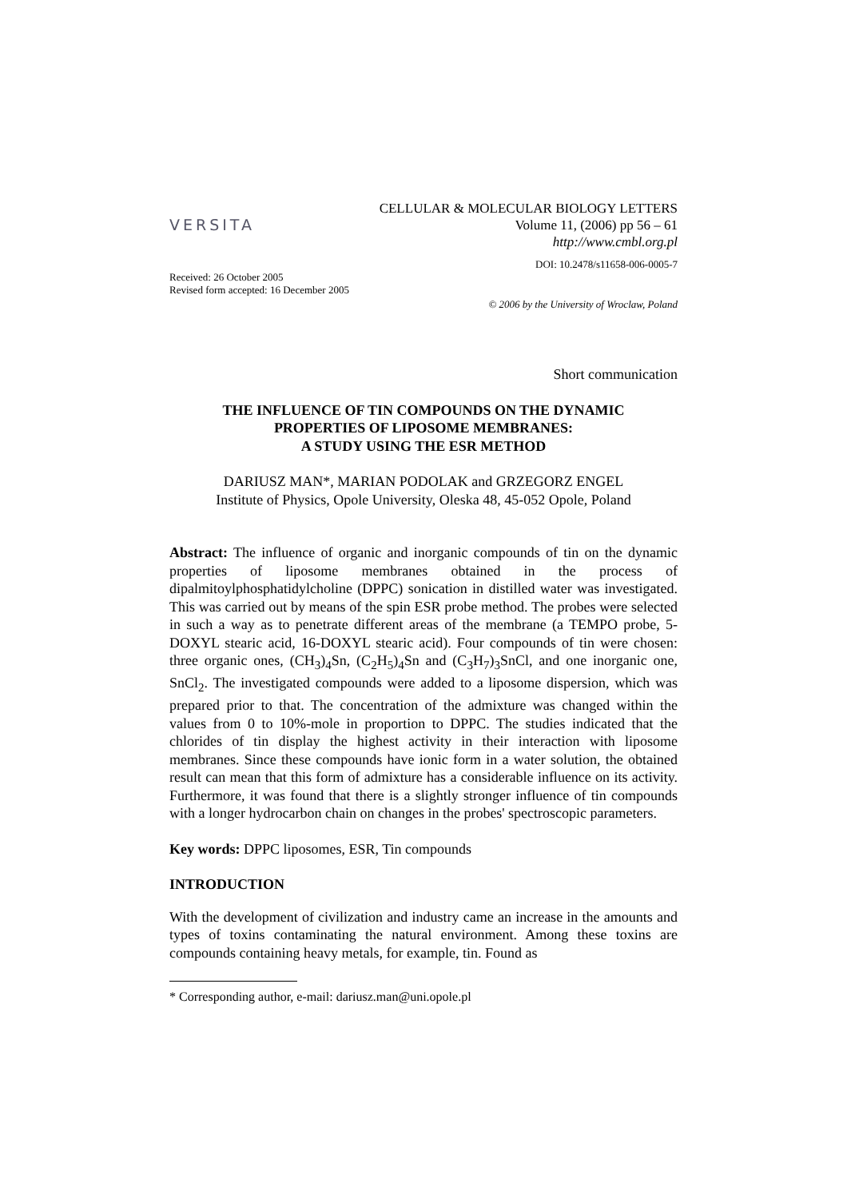VERSITA
CELLULAR & MOLECULAR BIOLOGY LETTERS
Volume 11, (2006) pp 56 – 61
http://www.cmbl.org.pl
DOI: 10.2478/s11658-006-0005-7
Received: 26 October 2005
Revised form accepted: 16 December 2005
© 2006 by the University of Wroclaw, Poland
Short communication
THE INFLUENCE OF TIN COMPOUNDS ON THE DYNAMIC
PROPERTIES OF LIPOSOME MEMBRANES:
A STUDY USING THE ESR METHOD
DARIUSZ MAN*, MARIAN PODOLAK and GRZEGORZ ENGEL
Institute of Physics, Opole University, Oleska 48, 45-052 Opole, Poland
Abstract: The influence of organic and inorganic compounds of tin on the dynamic properties of liposome membranes obtained in the process of dipalmitoylphosphatidylcholine (DPPC) sonication in distilled water was investigated. This was carried out by means of the spin ESR probe method. The probes were selected in such a way as to penetrate different areas of the membrane (a TEMPO probe, 5-DOXYL stearic acid, 16-DOXYL stearic acid). Four compounds of tin were chosen: three organic ones, (CH<sub>3</sub>)<sub>4</sub>Sn, (C<sub>2</sub>H<sub>5</sub>)<sub>4</sub>Sn and (C<sub>3</sub>H<sub>7</sub>)<sub>3</sub>SnCl, and one inorganic one, SnCl<sub>2</sub>. The investigated compounds were added to a liposome dispersion, which was prepared prior to that. The concentration of the admixture was changed within the values from 0 to 10%-mole in proportion to DPPC. The studies indicated that the chlorides of tin display the highest activity in their interaction with liposome membranes. Since these compounds have ionic form in a water solution, the obtained result can mean that this form of admixture has a considerable influence on its activity. Furthermore, it was found that there is a slightly stronger influence of tin compounds with a longer hydrocarbon chain on changes in the probes' spectroscopic parameters.
Key words: DPPC liposomes, ESR, Tin compounds
INTRODUCTION
With the development of civilization and industry came an increase in the amounts and types of toxins contaminating the natural environment. Among these toxins are compounds containing heavy metals, for example, tin. Found as
* Corresponding author, e-mail: dariusz.man@uni.opole.pl